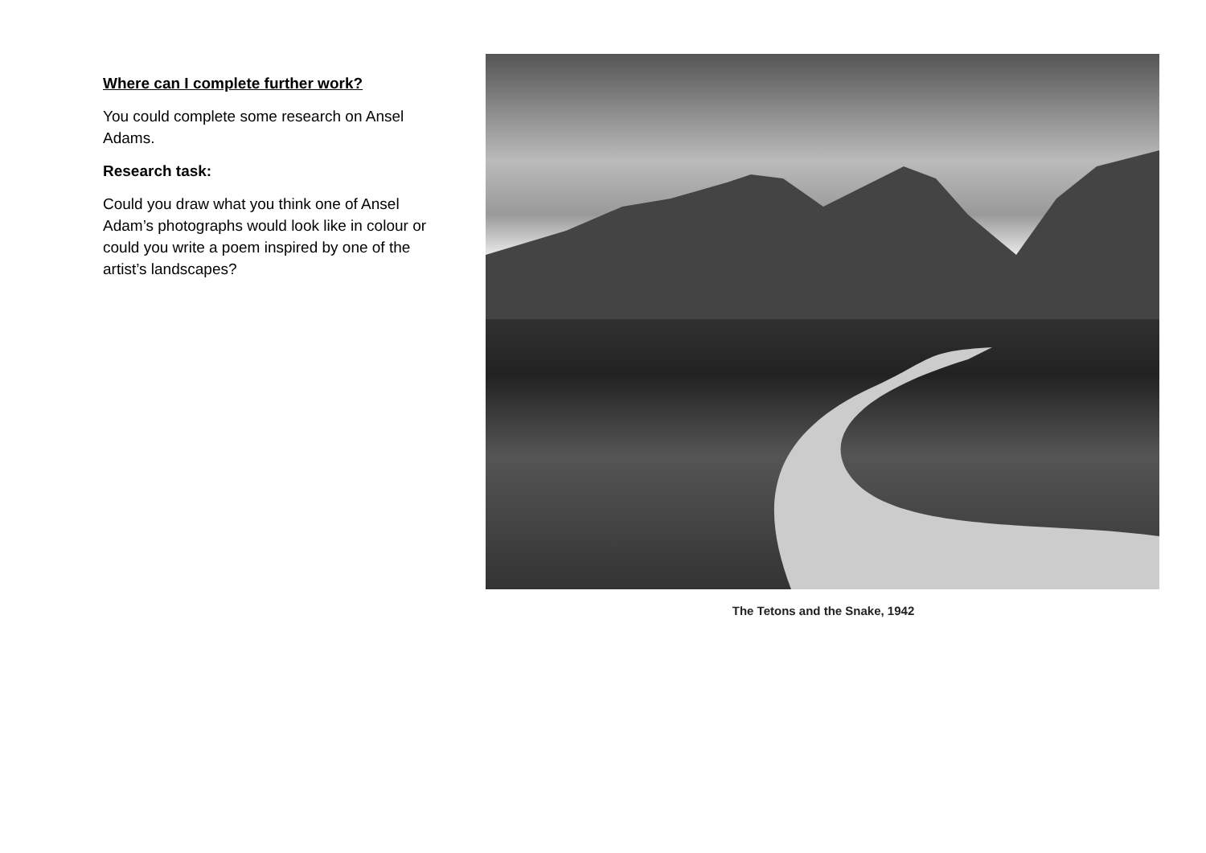Where can I complete further work?
You could complete some research on Ansel Adams.
Research task:
Could you draw what you think one of Ansel Adam’s photographs would look like in colour or could you write a poem inspired by one of the artist’s landscapes?
The Tetons and the Snake, 1942